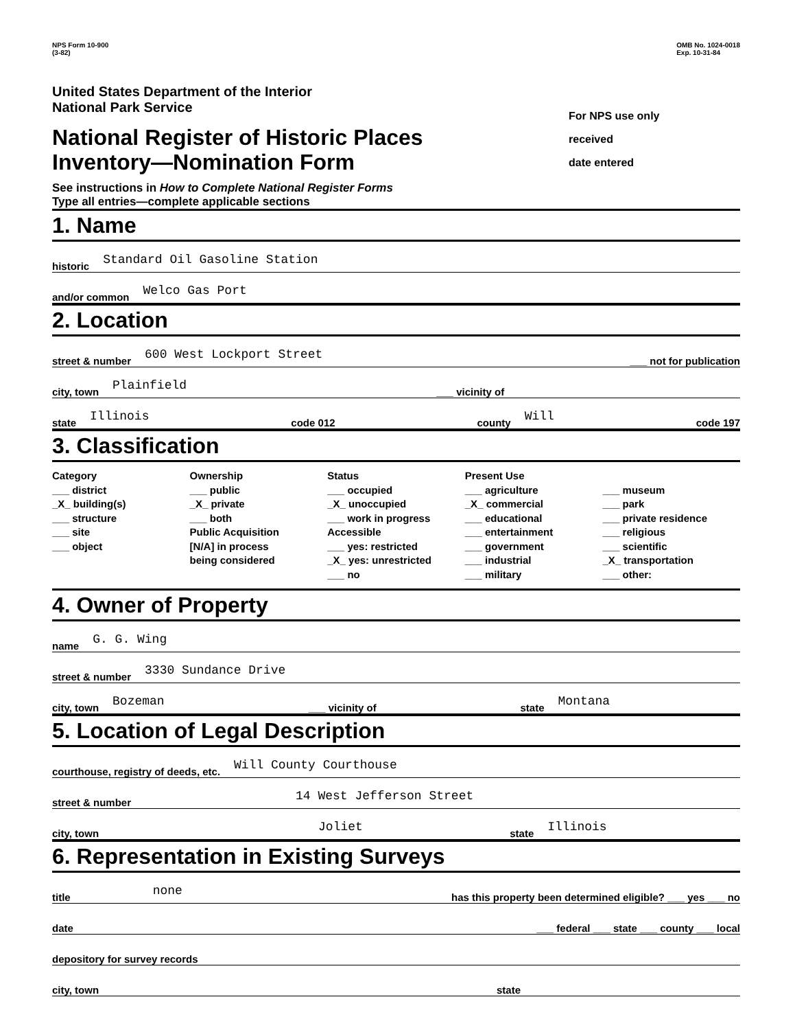NPS Form 10-900
(3-82)
OMB No. 1024-0018
Exp. 10-31-84
United States Department of the Interior
National Park Service
National Register of Historic Places
Inventory—Nomination Form
See instructions in How to Complete National Register Forms
Type all entries—complete applicable sections
For NPS use only
received
date entered
1. Name
historic Standard Oil Gasoline Station
and/or common Welco Gas Port
2. Location
street & number 600 West Lockport Street ___ not for publication
city, town Plainfield ___ vicinity of
state Illinois code 012 county Will code 197
3. Classification
Category
___ district
_X_ building(s)
___ structure
___ site
___ object
Ownership
___ public
_X_ private
___ both
Public Acquisition
[N/A] in process
being considered
Status
___ occupied
_X_ unoccupied
___ work in progress
Accessible
___ yes: restricted
_X_ yes: unrestricted
___ no
Present Use
___ agriculture
_X_ commercial
___ educational
___ entertainment
___ government
___ industrial
___ military
___ museum
___ park
___ private residence
___ religious
___ scientific
_X_ transportation
___ other:
4. Owner of Property
name G. G. Wing
street & number 3330 Sundance Drive
city, town Bozeman ___ vicinity of state Montana
5. Location of Legal Description
courthouse, registry of deeds, etc. Will County Courthouse
street & number 14 West Jefferson Street
city, town Joliet state Illinois
6. Representation in Existing Surveys
title none has this property been determined eligible? ___ yes ___ no
date ___ federal ___ state ___ county ___ local
depository for survey records
city, town state